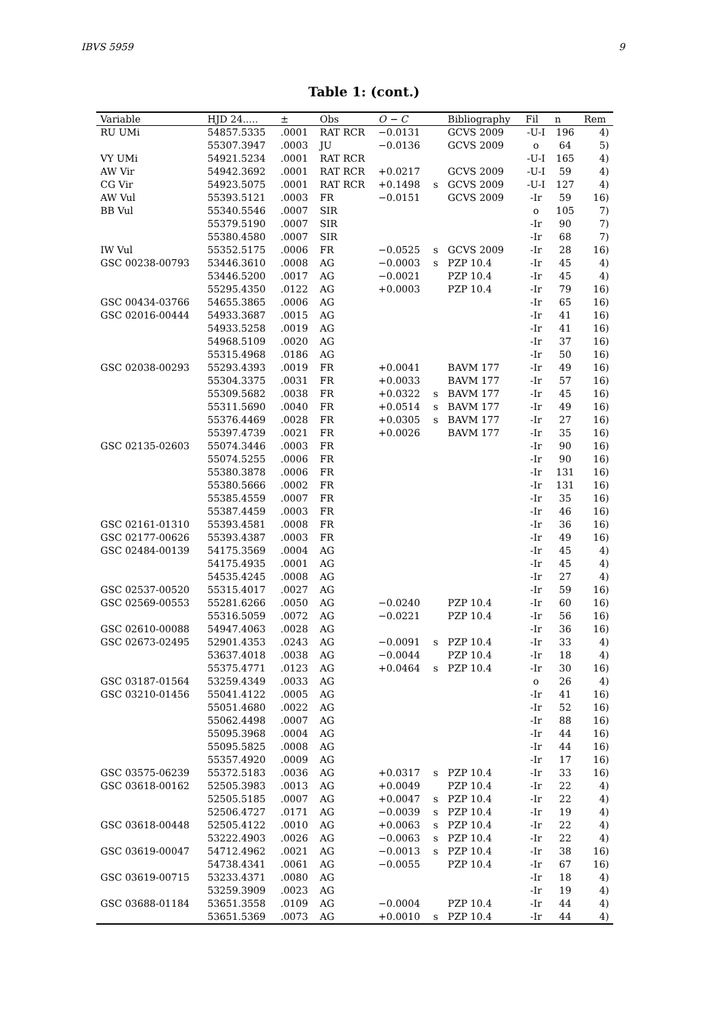IBVS 5959 9
Table 1: (cont.)
| Variable | HJD 24..... | ± | Obs | O − C | | Bibliography | Fil | n | Rem |
| --- | --- | --- | --- | --- | --- | --- | --- | --- | --- |
| RU UMi | 54857.5335 | .0001 | RAT RCR | −0.0131 | | GCVS 2009 | -U-I | 196 | 4) |
| | 55307.3947 | .0003 | JU | −0.0136 | | GCVS 2009 | o | 64 | 5) |
| VY UMi | 54921.5234 | .0001 | RAT RCR | | | | -U-I | 165 | 4) |
| AW Vir | 54942.3692 | .0001 | RAT RCR | +0.0217 | | GCVS 2009 | -U-I | 59 | 4) |
| CG Vir | 54923.5075 | .0001 | RAT RCR | +0.1498 | s | GCVS 2009 | -U-I | 127 | 4) |
| AW Vul | 55393.5121 | .0003 | FR | −0.0151 | | GCVS 2009 | -Ir | 59 | 16) |
| BB Vul | 55340.5546 | .0007 | SIR | | | | o | 105 | 7) |
| | 55379.5190 | .0007 | SIR | | | | -Ir | 90 | 7) |
| | 55380.4580 | .0007 | SIR | | | | -Ir | 68 | 7) |
| IW Vul | 55352.5175 | .0006 | FR | −0.0525 | s | GCVS 2009 | -Ir | 28 | 16) |
| GSC 00238-00793 | 53446.3610 | .0008 | AG | −0.0003 | s | PZP 10.4 | -Ir | 45 | 4) |
| | 53446.5200 | .0017 | AG | −0.0021 | | PZP 10.4 | -Ir | 45 | 4) |
| | 55295.4350 | .0122 | AG | +0.0003 | | PZP 10.4 | -Ir | 79 | 16) |
| GSC 00434-03766 | 54655.3865 | .0006 | AG | | | | -Ir | 65 | 16) |
| GSC 02016-00444 | 54933.3687 | .0015 | AG | | | | -Ir | 41 | 16) |
| | 54933.5258 | .0019 | AG | | | | -Ir | 41 | 16) |
| | 54968.5109 | .0020 | AG | | | | -Ir | 37 | 16) |
| | 55315.4968 | .0186 | AG | | | | -Ir | 50 | 16) |
| GSC 02038-00293 | 55293.4393 | .0019 | FR | +0.0041 | | BAVM 177 | -Ir | 49 | 16) |
| | 55304.3375 | .0031 | FR | +0.0033 | | BAVM 177 | -Ir | 57 | 16) |
| | 55309.5682 | .0038 | FR | +0.0322 | s | BAVM 177 | -Ir | 45 | 16) |
| | 55311.5690 | .0040 | FR | +0.0514 | s | BAVM 177 | -Ir | 49 | 16) |
| | 55376.4469 | .0028 | FR | +0.0305 | s | BAVM 177 | -Ir | 27 | 16) |
| | 55397.4739 | .0021 | FR | +0.0026 | | BAVM 177 | -Ir | 35 | 16) |
| GSC 02135-02603 | 55074.3446 | .0003 | FR | | | | -Ir | 90 | 16) |
| | 55074.5255 | .0006 | FR | | | | -Ir | 90 | 16) |
| | 55380.3878 | .0006 | FR | | | | -Ir | 131 | 16) |
| | 55380.5666 | .0002 | FR | | | | -Ir | 131 | 16) |
| | 55385.4559 | .0007 | FR | | | | -Ir | 35 | 16) |
| | 55387.4459 | .0003 | FR | | | | -Ir | 46 | 16) |
| GSC 02161-01310 | 55393.4581 | .0008 | FR | | | | -Ir | 36 | 16) |
| GSC 02177-00626 | 55393.4387 | .0003 | FR | | | | -Ir | 49 | 16) |
| GSC 02484-00139 | 54175.3569 | .0004 | AG | | | | -Ir | 45 | 4) |
| | 54175.4935 | .0001 | AG | | | | -Ir | 45 | 4) |
| | 54535.4245 | .0008 | AG | | | | -Ir | 27 | 4) |
| GSC 02537-00520 | 55315.4017 | .0027 | AG | | | | -Ir | 59 | 16) |
| GSC 02569-00553 | 55281.6266 | .0050 | AG | −0.0240 | | PZP 10.4 | -Ir | 60 | 16) |
| | 55316.5059 | .0072 | AG | −0.0221 | | PZP 10.4 | -Ir | 56 | 16) |
| GSC 02610-00088 | 54947.4063 | .0028 | AG | | | | -Ir | 36 | 16) |
| GSC 02673-02495 | 52901.4353 | .0243 | AG | −0.0091 | s | PZP 10.4 | -Ir | 33 | 4) |
| | 53637.4018 | .0038 | AG | −0.0044 | | PZP 10.4 | -Ir | 18 | 4) |
| | 55375.4771 | .0123 | AG | +0.0464 | s | PZP 10.4 | -Ir | 30 | 16) |
| GSC 03187-01564 | 53259.4349 | .0033 | AG | | | | o | 26 | 4) |
| GSC 03210-01456 | 55041.4122 | .0005 | AG | | | | -Ir | 41 | 16) |
| | 55051.4680 | .0022 | AG | | | | -Ir | 52 | 16) |
| | 55062.4498 | .0007 | AG | | | | -Ir | 88 | 16) |
| | 55095.3968 | .0004 | AG | | | | -Ir | 44 | 16) |
| | 55095.5825 | .0008 | AG | | | | -Ir | 44 | 16) |
| | 55357.4920 | .0009 | AG | | | | -Ir | 17 | 16) |
| GSC 03575-06239 | 55372.5183 | .0036 | AG | +0.0317 | s | PZP 10.4 | -Ir | 33 | 16) |
| GSC 03618-00162 | 52505.3983 | .0013 | AG | +0.0049 | | PZP 10.4 | -Ir | 22 | 4) |
| | 52505.5185 | .0007 | AG | +0.0047 | s | PZP 10.4 | -Ir | 22 | 4) |
| | 52506.4727 | .0171 | AG | −0.0039 | s | PZP 10.4 | -Ir | 19 | 4) |
| GSC 03618-00448 | 52505.4122 | .0010 | AG | +0.0063 | s | PZP 10.4 | -Ir | 22 | 4) |
| | 53222.4903 | .0026 | AG | −0.0063 | s | PZP 10.4 | -Ir | 22 | 4) |
| GSC 03619-00047 | 54712.4962 | .0021 | AG | −0.0013 | s | PZP 10.4 | -Ir | 38 | 16) |
| | 54738.4341 | .0061 | AG | −0.0055 | | PZP 10.4 | -Ir | 67 | 16) |
| GSC 03619-00715 | 53233.4371 | .0080 | AG | | | | -Ir | 18 | 4) |
| | 53259.3909 | .0023 | AG | | | | -Ir | 19 | 4) |
| GSC 03688-01184 | 53651.3558 | .0109 | AG | −0.0004 | | PZP 10.4 | -Ir | 44 | 4) |
| | 53651.5369 | .0073 | AG | +0.0010 | s | PZP 10.4 | -Ir | 44 | 4) |